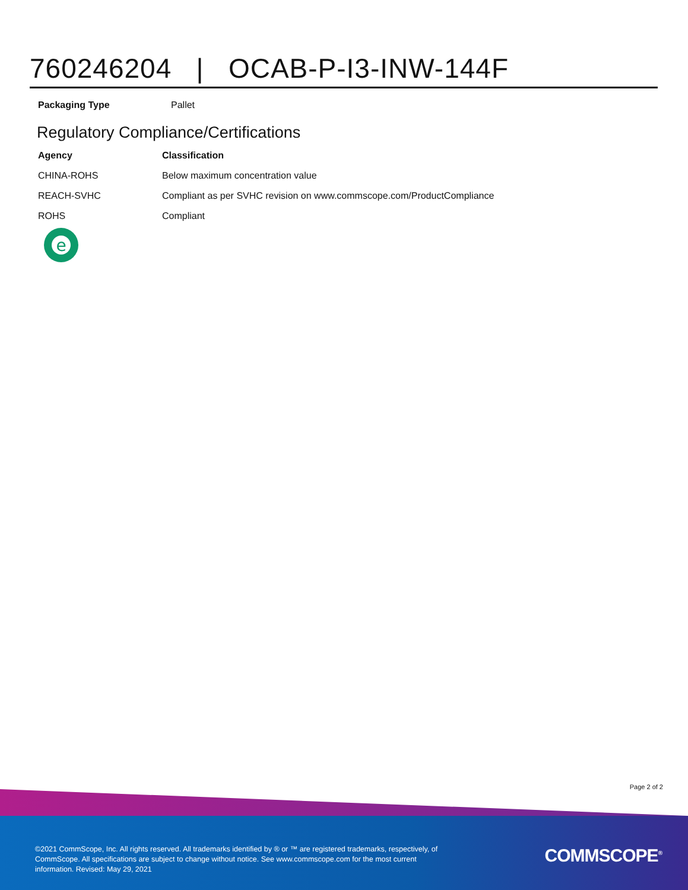760246204 | OCAB-P-I3-INW-144F
| Packaging Type | Pallet |
Regulatory Compliance/Certifications
| Agency | Classification |
| --- | --- |
| CHINA-ROHS | Below maximum concentration value |
| REACH-SVHC | Compliant as per SVHC revision on www.commscope.com/ProductCompliance |
| ROHS | Compliant |
e
Page 2 of 2
©2021 CommScope, Inc. All rights reserved. All trademarks identified by ® or ™ are registered trademarks, respectively, of CommScope. All specifications are subject to change without notice. See www.commscope.com for the most current information. Revised: May 29, 2021
COMMSCOPE<sup>®</sup>